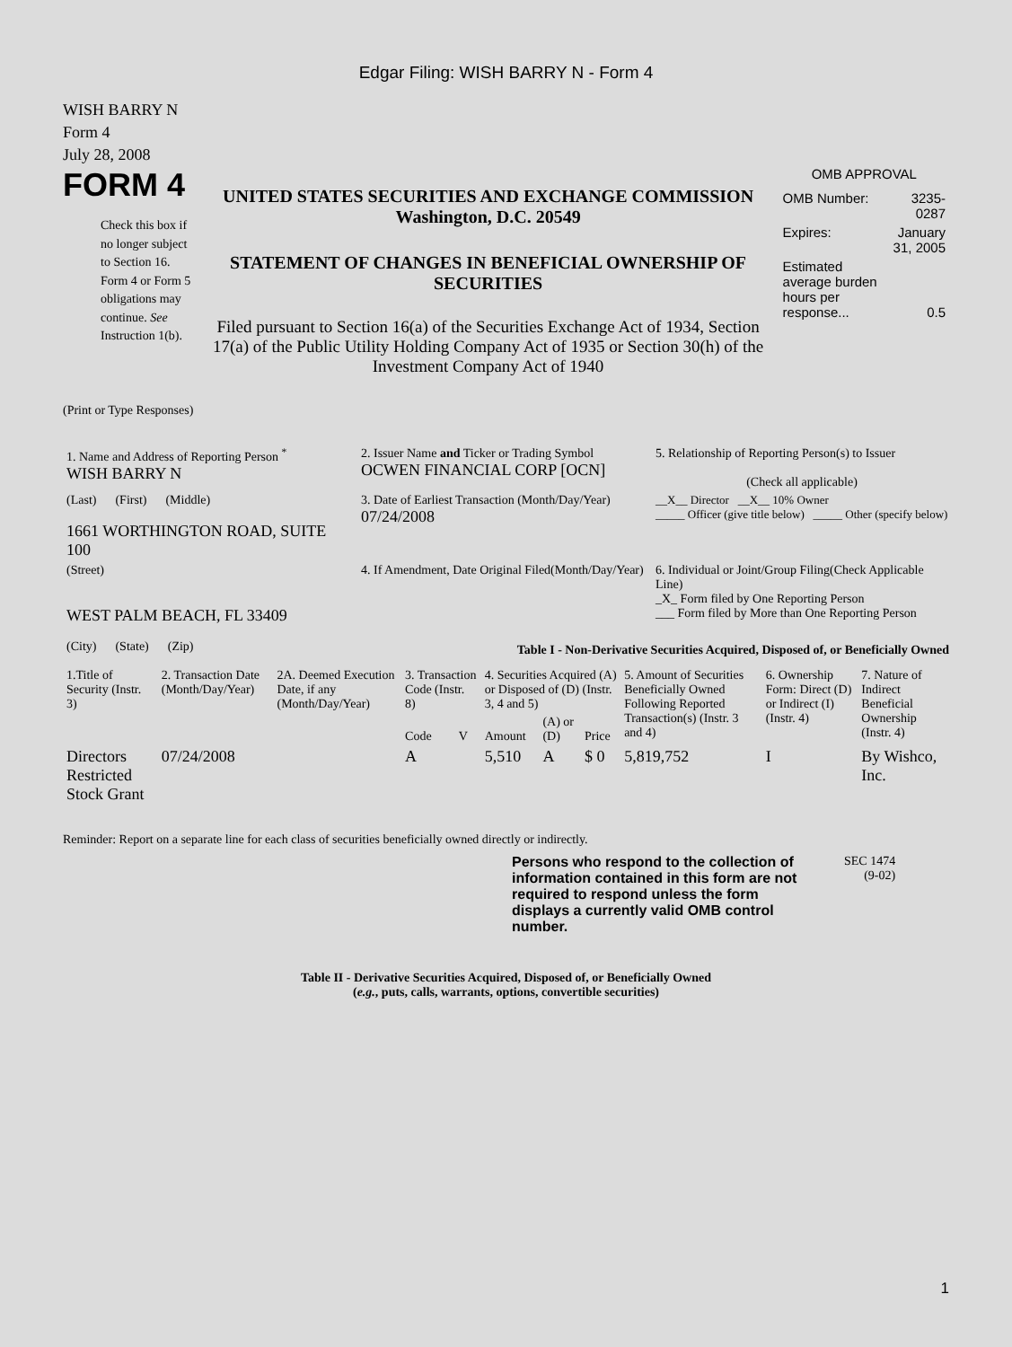Edgar Filing: WISH BARRY N - Form 4
WISH BARRY N
Form 4
July 28, 2008
FORM 4
Check this box if no longer subject to Section 16. Form 4 or Form 5 obligations may continue. See Instruction 1(b).
UNITED STATES SECURITIES AND EXCHANGE COMMISSION
Washington, D.C. 20549
STATEMENT OF CHANGES IN BENEFICIAL OWNERSHIP OF SECURITIES
Filed pursuant to Section 16(a) of the Securities Exchange Act of 1934, Section 17(a) of the Public Utility Holding Company Act of 1935 or Section 30(h) of the Investment Company Act of 1940
OMB APPROVAL
| OMB Number: | 3235-0287 |
| Expires: | January 31, 2005 |
| Estimated average burden hours per response... | 0.5 |
(Print or Type Responses)
| 1. Name and Address of Reporting Person <sup>*</sup> WISH BARRY N | 2. Issuer Name and Ticker or Trading Symbol OCWEN FINANCIAL CORP [OCN] | 5. Relationship of Reporting Person(s) to Issuer (Check all applicable) |
| (Last) (First) (Middle) 1661 WORTHINGTON ROAD, SUITE 100 | 3. Date of Earliest Transaction (Month/Day/Year) 07/24/2008 | __X__ Director __X__ 10% Owner _____ Officer (give title below) _____ Other (specify below) |
| (Street) WEST PALM BEACH, FL 33409 (City) (State) (Zip) | 4. If Amendment, Date Original Filed(Month/Day/Year) | 6. Individual or Joint/Group Filing(Check Applicable Line) _X_ Form filed by One Reporting Person ___ Form filed by More than One Reporting Person |
Table I - Non-Derivative Securities Acquired, Disposed of, or Beneficially Owned
| 1.Title of Security (Instr. 3) | 2. Transaction Date (Month/Day/Year) | 2A. Deemed Execution Date, if any (Month/Day/Year) | 3. Transaction Code (Instr. 8) | | 4. Securities Acquired (A) or Disposed of (D) (Instr. 3, 4 and 5) | | | 5. Amount of Securities Beneficially Owned Following Reported Transaction(s) (Instr. 3 and 4) | 6. Ownership Form: Direct (D) or Indirect (I) (Instr. 4) | 7. Nature of Indirect Beneficial Ownership (Instr. 4) |
| --- | --- | --- | --- | --- | --- | --- | --- | --- | --- | --- |
| | | | Code | V | Amount | (A) or (D) | Price | | | |
| Directors Restricted Stock Grant | 07/24/2008 | | A | | 5,510 | A | $ 0 | 5,819,752 | I | By Wishco, Inc. |
Reminder: Report on a separate line for each class of securities beneficially owned directly or indirectly.
Persons who respond to the collection of information contained in this form are not required to respond unless the form displays a currently valid OMB control number.
SEC 1474
(9-02)
Table II - Derivative Securities Acquired, Disposed of, or Beneficially Owned
(e.g., puts, calls, warrants, options, convertible securities)
1